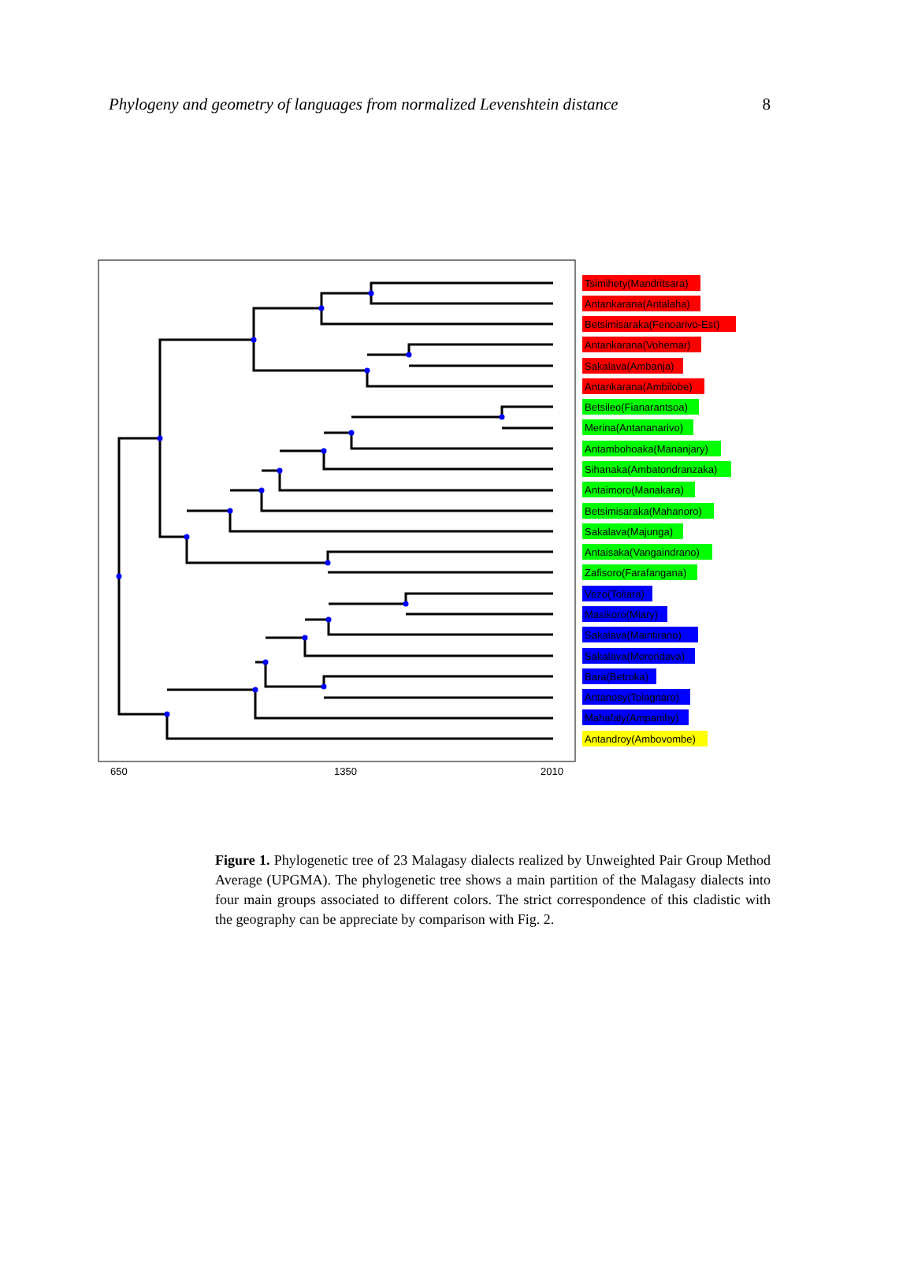Phylogeny and geometry of languages from normalized Levenshtein distance 8
650
1350
2010
Tsimihety(Mandritsara)
Antankarana(Antalaha)
Betsimisaraka(Fenoarivo-Est)
Antankarana(Vohemar)
Sakalava(Ambanja)
Antankarana(Ambilobe)
Betsileo(Fianarantsoa)
Merina(Antananarivo)
Antambohoaka(Mananjary)
Sihanaka(Ambatondranzaka)
Antaimoro(Manakara)
Betsimisaraka(Mahanoro)
Sakalava(Majunga)
Antaisaka(Vangaindrano)
Zafisoro(Farafangana)
Vezo(Toliara)
Masikoro(Miary)
Sakalava(Maintirano)
Sakalava(Morondava)
Bara(Betroka)
Antanosy(Tolagnaro)
Mahafaly(Ampanihy)
Antandroy(Ambovombe)
Figure 1. Phylogenetic tree of 23 Malagasy dialects realized by Unweighted Pair Group Method Average (UPGMA). The phylogenetic tree shows a main partition of the Malagasy dialects into four main groups associated to different colors. The strict correspondence of this cladistic with the geography can be appreciate by comparison with Fig. 2.